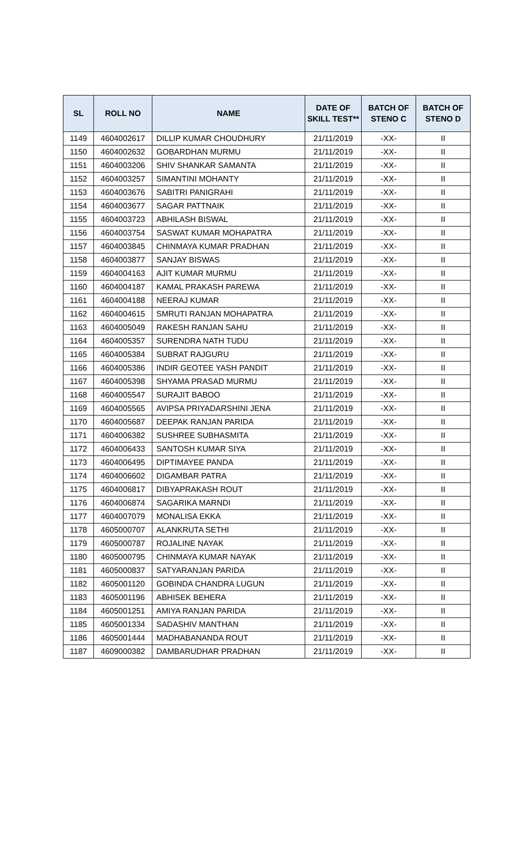| SL | ROLL NO | NAME | DATE OF SKILL TEST** | BATCH OF STENO C | BATCH OF STENO D |
| --- | --- | --- | --- | --- | --- |
| 1149 | 4604002617 | DILLIP KUMAR CHOUDHURY | 21/11/2019 | -XX- | II |
| 1150 | 4604002632 | GOBARDHAN MURMU | 21/11/2019 | -XX- | II |
| 1151 | 4604003206 | SHIV SHANKAR SAMANTA | 21/11/2019 | -XX- | II |
| 1152 | 4604003257 | SIMANTINI MOHANTY | 21/11/2019 | -XX- | II |
| 1153 | 4604003676 | SABITRI PANIGRAHI | 21/11/2019 | -XX- | II |
| 1154 | 4604003677 | SAGAR PATTNAIK | 21/11/2019 | -XX- | II |
| 1155 | 4604003723 | ABHILASH BISWAL | 21/11/2019 | -XX- | II |
| 1156 | 4604003754 | SASWAT KUMAR MOHAPATRA | 21/11/2019 | -XX- | II |
| 1157 | 4604003845 | CHINMAYA KUMAR PRADHAN | 21/11/2019 | -XX- | II |
| 1158 | 4604003877 | SANJAY BISWAS | 21/11/2019 | -XX- | II |
| 1159 | 4604004163 | AJIT KUMAR MURMU | 21/11/2019 | -XX- | II |
| 1160 | 4604004187 | KAMAL PRAKASH PAREWA | 21/11/2019 | -XX- | II |
| 1161 | 4604004188 | NEERAJ KUMAR | 21/11/2019 | -XX- | II |
| 1162 | 4604004615 | SMRUTI RANJAN MOHAPATRA | 21/11/2019 | -XX- | II |
| 1163 | 4604005049 | RAKESH RANJAN SAHU | 21/11/2019 | -XX- | II |
| 1164 | 4604005357 | SURENDRA NATH TUDU | 21/11/2019 | -XX- | II |
| 1165 | 4604005384 | SUBRAT RAJGURU | 21/11/2019 | -XX- | II |
| 1166 | 4604005386 | INDIR GEOTEE YASH PANDIT | 21/11/2019 | -XX- | II |
| 1167 | 4604005398 | SHYAMA PRASAD MURMU | 21/11/2019 | -XX- | II |
| 1168 | 4604005547 | SURAJIT BABOO | 21/11/2019 | -XX- | II |
| 1169 | 4604005565 | AVIPSA PRIYADARSHINI JENA | 21/11/2019 | -XX- | II |
| 1170 | 4604005687 | DEEPAK RANJAN PARIDA | 21/11/2019 | -XX- | II |
| 1171 | 4604006382 | SUSHREE SUBHASMITA | 21/11/2019 | -XX- | II |
| 1172 | 4604006433 | SANTOSH KUMAR SIYA | 21/11/2019 | -XX- | II |
| 1173 | 4604006495 | DIPTIMAYEE PANDA | 21/11/2019 | -XX- | II |
| 1174 | 4604006602 | DIGAMBAR PATRA | 21/11/2019 | -XX- | II |
| 1175 | 4604006817 | DIBYAPRAKASH ROUT | 21/11/2019 | -XX- | II |
| 1176 | 4604006874 | SAGARIKA MARNDI | 21/11/2019 | -XX- | II |
| 1177 | 4604007079 | MONALISA EKKA | 21/11/2019 | -XX- | II |
| 1178 | 4605000707 | ALANKRUTA SETHI | 21/11/2019 | -XX- | II |
| 1179 | 4605000787 | ROJALINE NAYAK | 21/11/2019 | -XX- | II |
| 1180 | 4605000795 | CHINMAYA KUMAR NAYAK | 21/11/2019 | -XX- | II |
| 1181 | 4605000837 | SATYARANJAN PARIDA | 21/11/2019 | -XX- | II |
| 1182 | 4605001120 | GOBINDA CHANDRA LUGUN | 21/11/2019 | -XX- | II |
| 1183 | 4605001196 | ABHISEK BEHERA | 21/11/2019 | -XX- | II |
| 1184 | 4605001251 | AMIYA RANJAN PARIDA | 21/11/2019 | -XX- | II |
| 1185 | 4605001334 | SADASHIV MANTHAN | 21/11/2019 | -XX- | II |
| 1186 | 4605001444 | MADHABANANDA ROUT | 21/11/2019 | -XX- | II |
| 1187 | 4609000382 | DAMBARUDHAR PRADHAN | 21/11/2019 | -XX- | II |